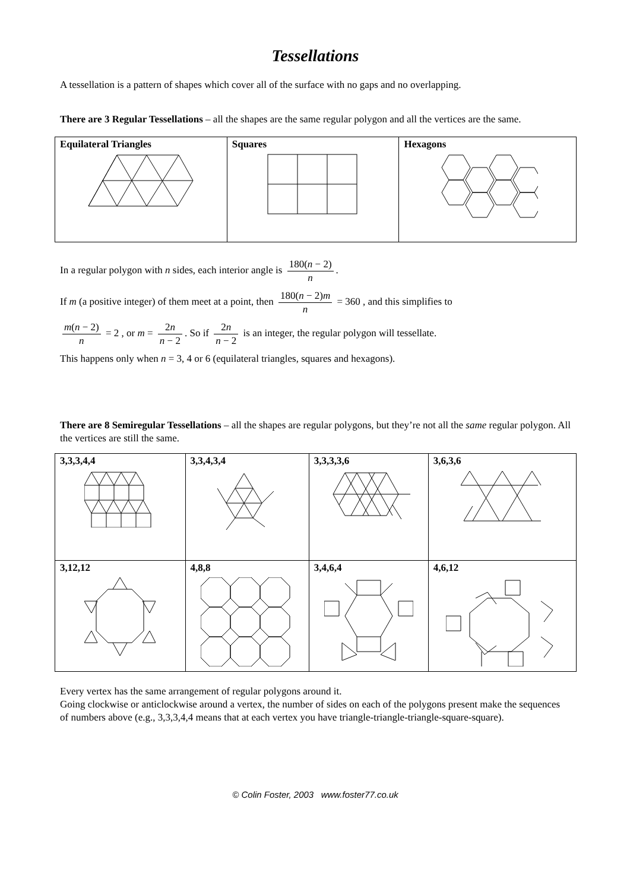Tessellations
A tessellation is a pattern of shapes which cover all of the surface with no gaps and no overlapping.
There are 3 Regular Tessellations – all the shapes are the same regular polygon and all the vertices are the same.
| Equilateral Triangles | Squares | Hexagons |
In a regular polygon with n sides, each interior angle is 180(n − 2) n.
If m (a positive integer) of them meet at a point, then 180(n − 2)m n = 360 , and this simplifies to
m(n − 2) n = 2 , or m = 2n n − 2. So if 2n n − 2 is an integer, the regular polygon will tessellate.
This happens only when n = 3, 4 or 6 (equilateral triangles, squares and hexagons).
There are 8 Semiregular Tessellations – all the shapes are regular polygons, but they’re not all the same regular polygon. All the vertices are still the same.
| 3,3,3,4,4 | 3,3,4,3,4 | 3,3,3,3,6 | 3,6,3,6 |
| 3,12,12 | 4,8,8 | 3,4,6,4 | 4,6,12 |
Every vertex has the same arrangement of regular polygons around it.
Going clockwise or anticlockwise around a vertex, the number of sides on each of the polygons present make the sequences of numbers above (e.g., 3,3,3,4,4 means that at each vertex you have triangle-triangle-triangle-square-square).
© Colin Foster, 2003 www.foster77.co.uk